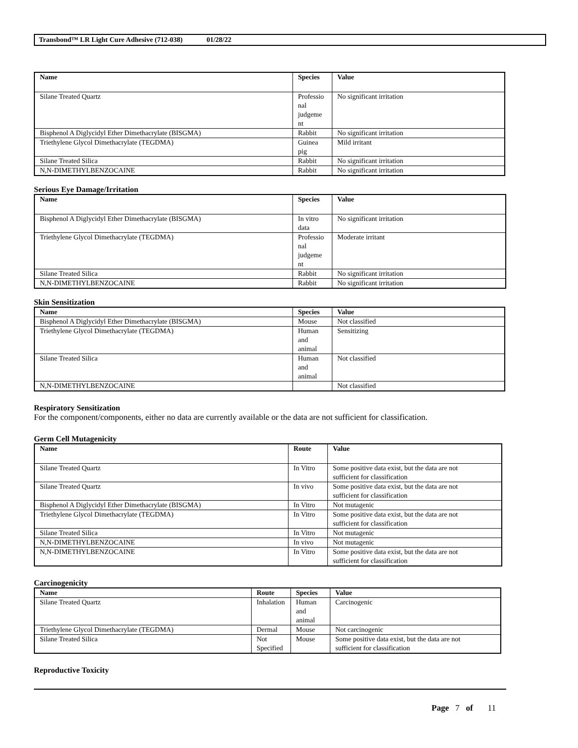Transbond™ LR Light Cure Adhesive (712-038) 01/28/22
| Name | Species | Value |
| --- | --- | --- |
| Silane Treated Quartz | Professio nal judgeme nt | No significant irritation |
| Bisphenol A Diglycidyl Ether Dimethacrylate (BISGMA) | Rabbit | No significant irritation |
| Triethylene Glycol Dimethacrylate (TEGDMA) | Guinea pig | Mild irritant |
| Silane Treated Silica | Rabbit | No significant irritation |
| N,N-DIMETHYLBENZOCAINE | Rabbit | No significant irritation |
Serious Eye Damage/Irritation
| Name | Species | Value |
| --- | --- | --- |
| Bisphenol A Diglycidyl Ether Dimethacrylate (BISGMA) | In vitro data | No significant irritation |
| Triethylene Glycol Dimethacrylate (TEGDMA) | Professio nal judgeme nt | Moderate irritant |
| Silane Treated Silica | Rabbit | No significant irritation |
| N,N-DIMETHYLBENZOCAINE | Rabbit | No significant irritation |
Skin Sensitization
| Name | Species | Value |
| --- | --- | --- |
| Bisphenol A Diglycidyl Ether Dimethacrylate (BISGMA) | Mouse | Not classified |
| Triethylene Glycol Dimethacrylate (TEGDMA) | Human and animal | Sensitizing |
| Silane Treated Silica | Human and animal | Not classified |
| N,N-DIMETHYLBENZOCAINE | | Not classified |
Respiratory Sensitization
For the component/components, either no data are currently available or the data are not sufficient for classification.
Germ Cell Mutagenicity
| Name | Route | Value |
| --- | --- | --- |
| Silane Treated Quartz | In Vitro | Some positive data exist, but the data are not sufficient for classification |
| Silane Treated Quartz | In vivo | Some positive data exist, but the data are not sufficient for classification |
| Bisphenol A Diglycidyl Ether Dimethacrylate (BISGMA) | In Vitro | Not mutagenic |
| Triethylene Glycol Dimethacrylate (TEGDMA) | In Vitro | Some positive data exist, but the data are not sufficient for classification |
| Silane Treated Silica | In Vitro | Not mutagenic |
| N,N-DIMETHYLBENZOCAINE | In vivo | Not mutagenic |
| N,N-DIMETHYLBENZOCAINE | In Vitro | Some positive data exist, but the data are not sufficient for classification |
Carcinogenicity
| Name | Route | Species | Value |
| --- | --- | --- | --- |
| Silane Treated Quartz | Inhalation | Human and animal | Carcinogenic |
| Triethylene Glycol Dimethacrylate (TEGDMA) | Dermal | Mouse | Not carcinogenic |
| Silane Treated Silica | Not Specified | Mouse | Some positive data exist, but the data are not sufficient for classification |
Reproductive Toxicity
Page 7 of 11